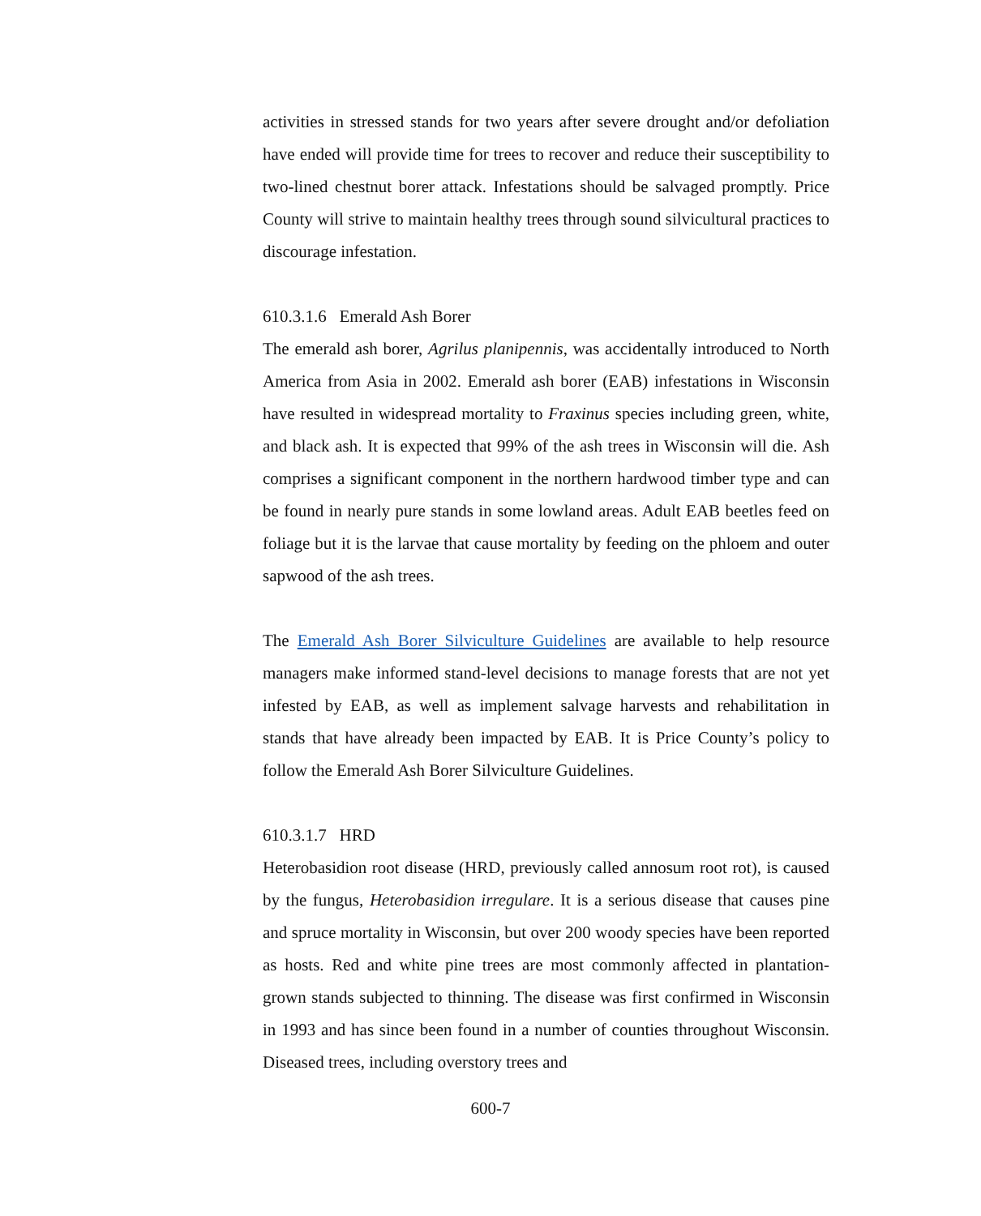activities in stressed stands for two years after severe drought and/or defoliation have ended will provide time for trees to recover and reduce their susceptibility to two-lined chestnut borer attack. Infestations should be salvaged promptly. Price County will strive to maintain healthy trees through sound silvicultural practices to discourage infestation.
610.3.1.6 Emerald Ash Borer
The emerald ash borer, Agrilus planipennis, was accidentally introduced to North America from Asia in 2002. Emerald ash borer (EAB) infestations in Wisconsin have resulted in widespread mortality to Fraxinus species including green, white, and black ash. It is expected that 99% of the ash trees in Wisconsin will die. Ash comprises a significant component in the northern hardwood timber type and can be found in nearly pure stands in some lowland areas. Adult EAB beetles feed on foliage but it is the larvae that cause mortality by feeding on the phloem and outer sapwood of the ash trees.
The Emerald Ash Borer Silviculture Guidelines are available to help resource managers make informed stand-level decisions to manage forests that are not yet infested by EAB, as well as implement salvage harvests and rehabilitation in stands that have already been impacted by EAB. It is Price County’s policy to follow the Emerald Ash Borer Silviculture Guidelines.
610.3.1.7 HRD
Heterobasidion root disease (HRD, previously called annosum root rot), is caused by the fungus, Heterobasidion irregulare. It is a serious disease that causes pine and spruce mortality in Wisconsin, but over 200 woody species have been reported as hosts. Red and white pine trees are most commonly affected in plantation-grown stands subjected to thinning. The disease was first confirmed in Wisconsin in 1993 and has since been found in a number of counties throughout Wisconsin. Diseased trees, including overstory trees and
600-7